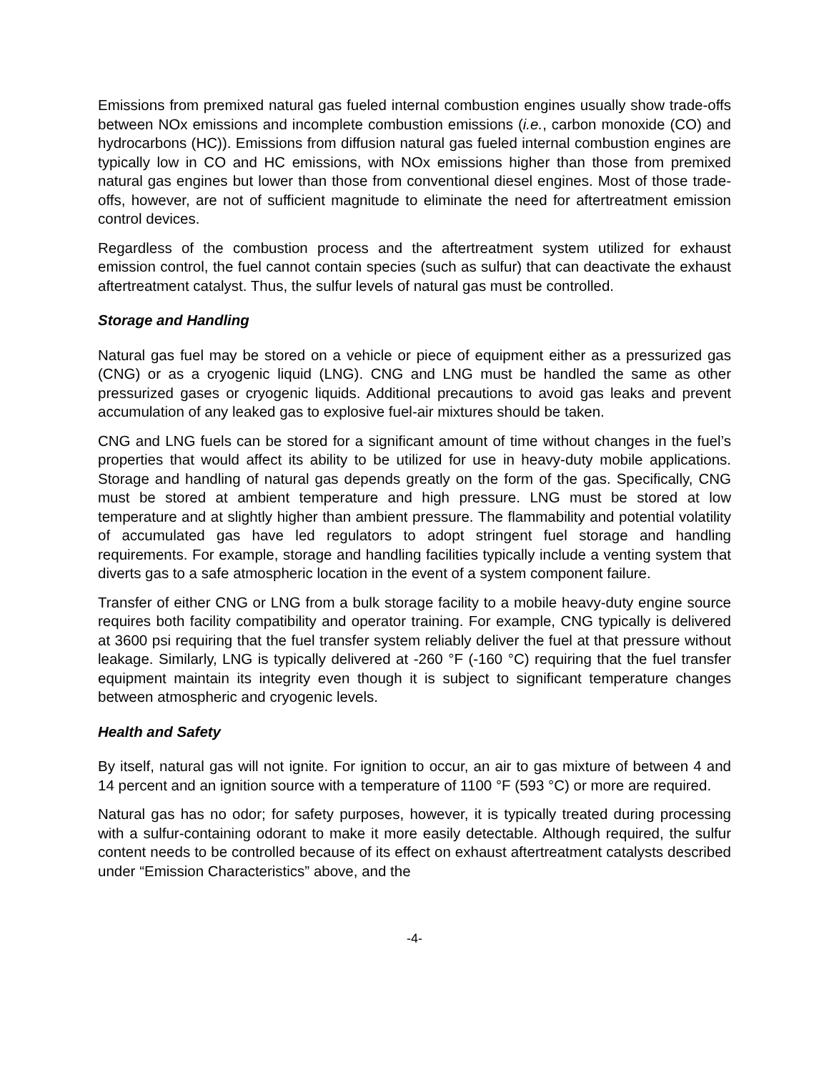Emissions from premixed natural gas fueled internal combustion engines usually show trade-offs between NOx emissions and incomplete combustion emissions (i.e., carbon monoxide (CO) and hydrocarbons (HC)). Emissions from diffusion natural gas fueled internal combustion engines are typically low in CO and HC emissions, with NOx emissions higher than those from premixed natural gas engines but lower than those from conventional diesel engines. Most of those trade-offs, however, are not of sufficient magnitude to eliminate the need for aftertreatment emission control devices.
Regardless of the combustion process and the aftertreatment system utilized for exhaust emission control, the fuel cannot contain species (such as sulfur) that can deactivate the exhaust aftertreatment catalyst. Thus, the sulfur levels of natural gas must be controlled.
Storage and Handling
Natural gas fuel may be stored on a vehicle or piece of equipment either as a pressurized gas (CNG) or as a cryogenic liquid (LNG). CNG and LNG must be handled the same as other pressurized gases or cryogenic liquids. Additional precautions to avoid gas leaks and prevent accumulation of any leaked gas to explosive fuel-air mixtures should be taken.
CNG and LNG fuels can be stored for a significant amount of time without changes in the fuel’s properties that would affect its ability to be utilized for use in heavy-duty mobile applications. Storage and handling of natural gas depends greatly on the form of the gas. Specifically, CNG must be stored at ambient temperature and high pressure. LNG must be stored at low temperature and at slightly higher than ambient pressure. The flammability and potential volatility of accumulated gas have led regulators to adopt stringent fuel storage and handling requirements. For example, storage and handling facilities typically include a venting system that diverts gas to a safe atmospheric location in the event of a system component failure.
Transfer of either CNG or LNG from a bulk storage facility to a mobile heavy-duty engine source requires both facility compatibility and operator training. For example, CNG typically is delivered at 3600 psi requiring that the fuel transfer system reliably deliver the fuel at that pressure without leakage. Similarly, LNG is typically delivered at -260 °F (-160 °C) requiring that the fuel transfer equipment maintain its integrity even though it is subject to significant temperature changes between atmospheric and cryogenic levels.
Health and Safety
By itself, natural gas will not ignite. For ignition to occur, an air to gas mixture of between 4 and 14 percent and an ignition source with a temperature of 1100 °F (593 °C) or more are required.
Natural gas has no odor; for safety purposes, however, it is typically treated during processing with a sulfur-containing odorant to make it more easily detectable. Although required, the sulfur content needs to be controlled because of its effect on exhaust aftertreatment catalysts described under “Emission Characteristics” above, and the
-4-